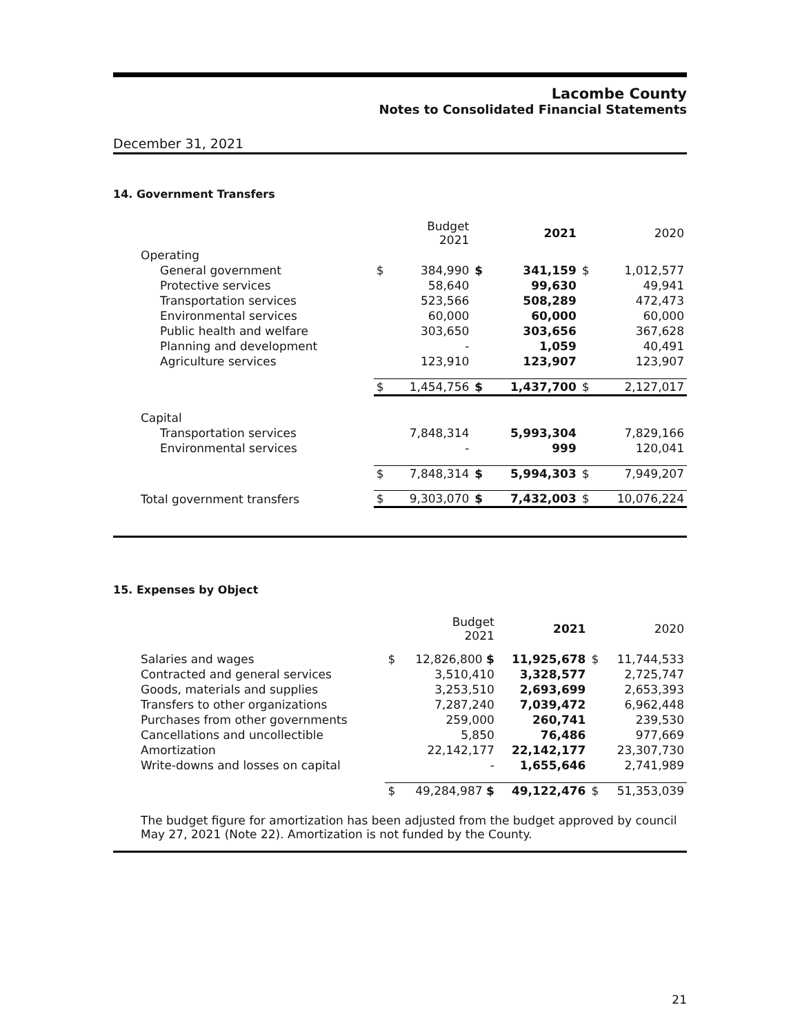Lacombe County
Notes to Consolidated Financial Statements
December 31, 2021
14. Government Transfers
| | | Budget 2021 | | 2021 | | 2020 |
| --- | --- | --- | --- | --- | --- | --- |
| Operating | | | | | | |
| General government | $ | 384,990 | $ | 341,159 | $ | 1,012,577 |
| Protective services | | 58,640 | | 99,630 | | 49,941 |
| Transportation services | | 523,566 | | 508,289 | | 472,473 |
| Environmental services | | 60,000 | | 60,000 | | 60,000 |
| Public health and welfare | | 303,650 | | 303,656 | | 367,628 |
| Planning and development | | - | | 1,059 | | 40,491 |
| Agriculture services | | 123,910 | | 123,907 | | 123,907 |
| | $ | 1,454,756 | $ | 1,437,700 | $ | 2,127,017 |
| Capital | | | | | | |
| Transportation services | | 7,848,314 | | 5,993,304 | | 7,829,166 |
| Environmental services | | - | | 999 | | 120,041 |
| | $ | 7,848,314 | $ | 5,994,303 | $ | 7,949,207 |
| Total government transfers | $ | 9,303,070 | $ | 7,432,003 | $ | 10,076,224 |
15. Expenses by Object
| | | Budget 2021 | 2021 | | 2020 |
| --- | --- | --- | --- | --- | --- |
| Salaries and wages | $ | 12,826,800 $ | 11,925,678 | $ | 11,744,533 |
| Contracted and general services | | 3,510,410 | 3,328,577 | | 2,725,747 |
| Goods, materials and supplies | | 3,253,510 | 2,693,699 | | 2,653,393 |
| Transfers to other organizations | | 7,287,240 | 7,039,472 | | 6,962,448 |
| Purchases from other governments | | 259,000 | 260,741 | | 239,530 |
| Cancellations and uncollectible | | 5,850 | 76,486 | | 977,669 |
| Amortization | | 22,142,177 | 22,142,177 | | 23,307,730 |
| Write-downs and losses on capital | | - | 1,655,646 | | 2,741,989 |
| | $ | 49,284,987 $ | 49,122,476 | $ | 51,353,039 |
The budget figure for amortization has been adjusted from the budget approved by council May 27, 2021 (Note 22). Amortization is not funded by the County.
21